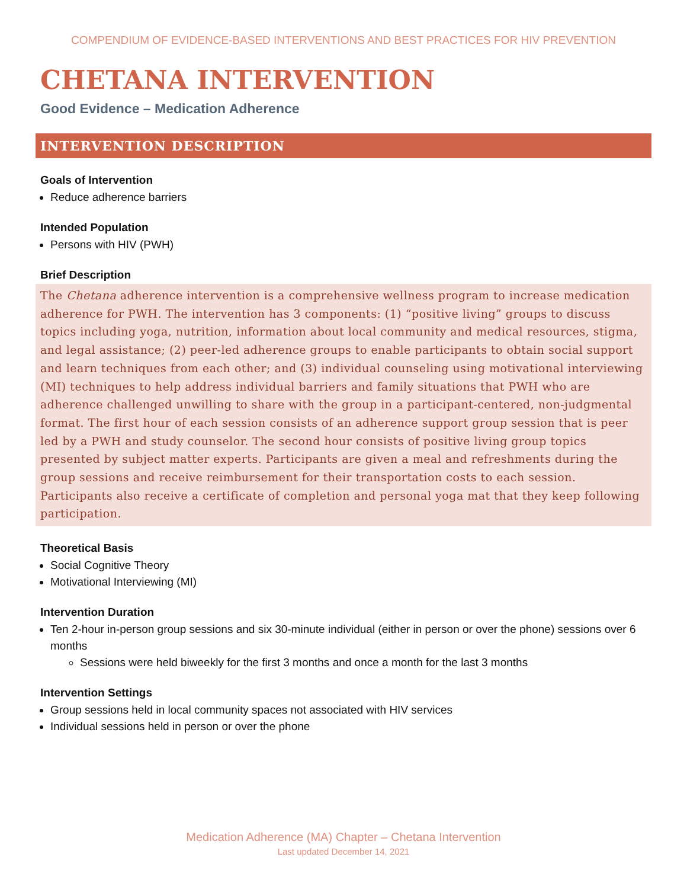COMPENDIUM OF EVIDENCE-BASED INTERVENTIONS AND BEST PRACTICES FOR HIV PREVENTION
CHETANA INTERVENTION
Good Evidence – Medication Adherence
INTERVENTION DESCRIPTION
Goals of Intervention
Reduce adherence barriers
Intended Population
Persons with HIV (PWH)
Brief Description
The Chetana adherence intervention is a comprehensive wellness program to increase medication adherence for PWH. The intervention has 3 components: (1) “positive living” groups to discuss topics including yoga, nutrition, information about local community and medical resources, stigma, and legal assistance; (2) peer-led adherence groups to enable participants to obtain social support and learn techniques from each other; and (3) individual counseling using motivational interviewing (MI) techniques to help address individual barriers and family situations that PWH who are adherence challenged unwilling to share with the group in a participant-centered, non-judgmental format. The first hour of each session consists of an adherence support group session that is peer led by a PWH and study counselor. The second hour consists of positive living group topics presented by subject matter experts. Participants are given a meal and refreshments during the group sessions and receive reimbursement for their transportation costs to each session. Participants also receive a certificate of completion and personal yoga mat that they keep following participation.
Theoretical Basis
Social Cognitive Theory
Motivational Interviewing (MI)
Intervention Duration
Ten 2-hour in-person group sessions and six 30-minute individual (either in person or over the phone) sessions over 6 months
Sessions were held biweekly for the first 3 months and once a month for the last 3 months
Intervention Settings
Group sessions held in local community spaces not associated with HIV services
Individual sessions held in person or over the phone
Medication Adherence (MA) Chapter – Chetana Intervention
Last updated December 14, 2021